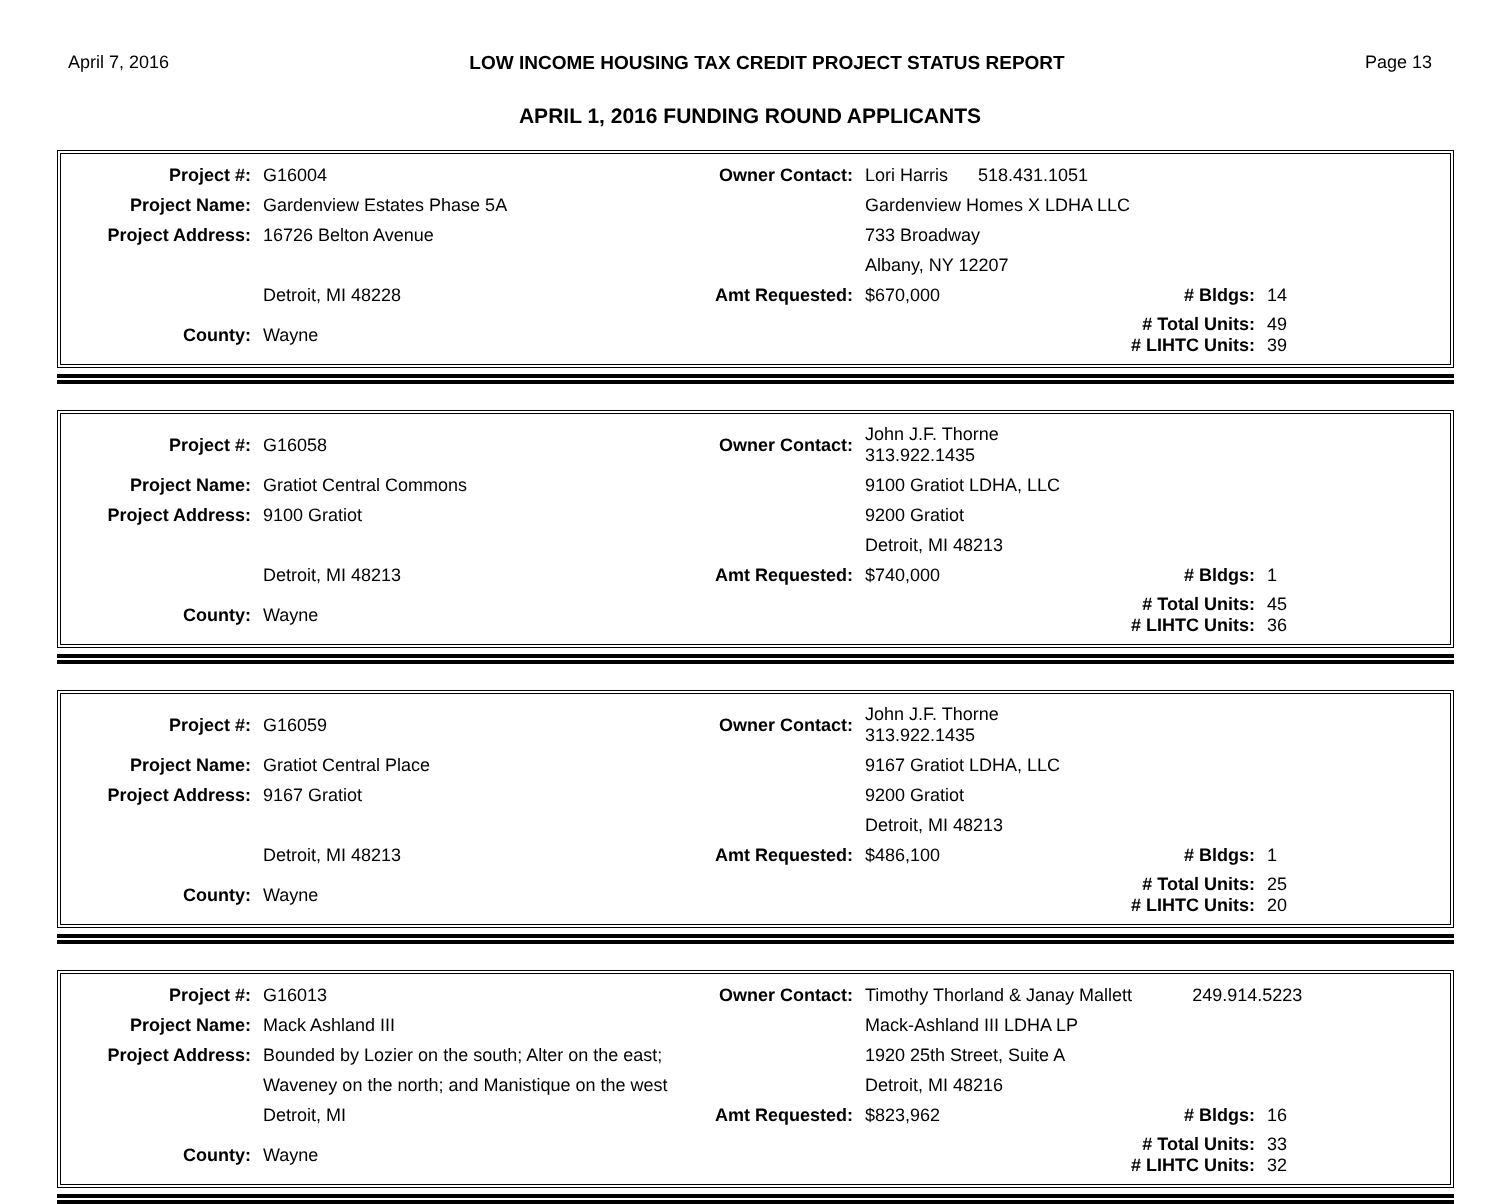April 7, 2016 LOW INCOME HOUSING TAX CREDIT PROJECT STATUS REPORT Page 13
APRIL 1, 2016 FUNDING ROUND APPLICANTS
| Project #: | G16004 | Owner Contact: | Lori Harris 518.431.1051 | | |
| Project Name: | Gardenview Estates Phase 5A | | Gardenview Homes X LDHA LLC | | |
| Project Address: | 16726 Belton Avenue | | 733 Broadway | | |
| | | | Albany, NY 12207 | | |
| | Detroit, MI 48228 | Amt Requested: | $670,000 | # Bldgs: | 14 |
| County: | Wayne | | | # Total Units: # LIHTC Units: | 49 39 |
| Project #: | G16058 | Owner Contact: | John J.F. Thorne 313.922.1435 | | |
| Project Name: | Gratiot Central Commons | | 9100 Gratiot LDHA, LLC | | |
| Project Address: | 9100 Gratiot | | 9200 Gratiot | | |
| | | | Detroit, MI 48213 | | |
| | Detroit, MI 48213 | Amt Requested: | $740,000 | # Bldgs: | 1 |
| County: | Wayne | | | # Total Units: # LIHTC Units: | 45 36 |
| Project #: | G16059 | Owner Contact: | John J.F. Thorne 313.922.1435 | | |
| Project Name: | Gratiot Central Place | | 9167 Gratiot LDHA, LLC | | |
| Project Address: | 9167 Gratiot | | 9200 Gratiot | | |
| | | | Detroit, MI 48213 | | |
| | Detroit, MI 48213 | Amt Requested: | $486,100 | # Bldgs: | 1 |
| County: | Wayne | | | # Total Units: # LIHTC Units: | 25 20 |
| Project #: | G16013 | Owner Contact: | Timothy Thorland & Janay Mallett 249.914.5223 | | |
| Project Name: | Mack Ashland III | | Mack-Ashland III LDHA LP | | |
| Project Address: | Bounded by Lozier on the south; Alter on the east; | | 1920 25th Street, Suite A | | |
| | Waveney on the north; and Manistique on the west | | Detroit, MI 48216 | | |
| | Detroit, MI | Amt Requested: | $823,962 | # Bldgs: | 16 |
| County: | Wayne | | | # Total Units: # LIHTC Units: | 33 32 |